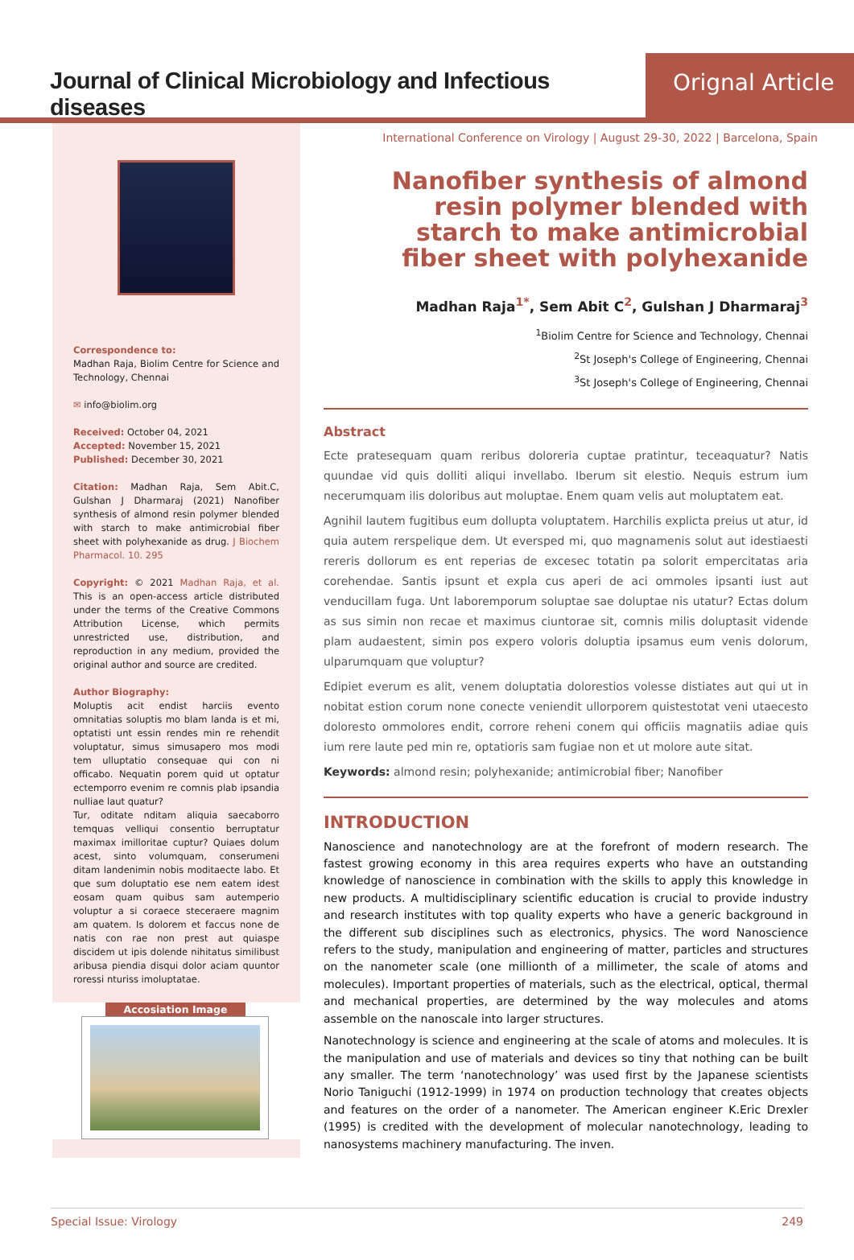Journal of Clinical Microbiology and Infectious diseases
Orignal Article
Correspondence to:
Madhan Raja, Biolim Centre for Science and Technology, Chennai
✉ info@biolim.org
Received: October 04, 2021
Accepted: November 15, 2021
Published: December 30, 2021
Citation: Madhan Raja, Sem Abit.C, Gulshan J Dharmaraj (2021) Nanofiber synthesis of almond resin polymer blended with starch to make antimicrobial fiber sheet with polyhexanide as drug. J Biochem Pharmacol. 10. 295
Copyright: © 2021 Madhan Raja, et al. This is an open-access article distributed under the terms of the Creative Commons Attribution License, which permits unrestricted use, distribution, and reproduction in any medium, provided the original author and source are credited.
Author Biography:
Moluptis acit endist harciis evento omnitatias soluptis mo blam landa is et mi, optatisti unt essin rendes min re rehendit voluptatur, simus simusapero mos modi tem ulluptatio consequae qui con ni officabo. Nequatin porem quid ut optatur ectemporro evenim re comnis plab ipsandia nulliae laut quatur?
Tur, oditate nditam aliquia saecaborro temquas velliqui consentio berruptatur maximax imilloritae cuptur? Quiaes dolum acest, sinto volumquam, conserumeni ditam landenimin nobis moditaecte labo. Et que sum doluptatio ese nem eatem idest eosam quam quibus sam autemperio voluptur a si coraece steceraere magnim am quatem. Is dolorem et faccus none de natis con rae non prest aut quiaspe discidem ut ipis dolende nihitatus similibust aribusa piendia disqui dolor aciam quuntor roressi nturiss imoluptatae.
Accosiation Image
International Conference on Virology | August 29-30, 2022 | Barcelona, Spain
Nanofiber synthesis of almond resin polymer blended with starch to make antimicrobial fiber sheet with polyhexanide
Madhan Raja<sup>1*</sup>, Sem Abit C<sup>2</sup>, Gulshan J Dharmaraj<sup>3</sup>
<sup>1</sup> Biolim Centre for Science and Technology, Chennai
<sup>2</sup> St Joseph's College of Engineering, Chennai
<sup>3</sup> St Joseph's College of Engineering, Chennai
Abstract
Ecte pratesequam quam reribus doloreria cuptae pratintur, teceaquatur? Natis quundae vid quis dolliti aliqui invellabo. Iberum sit elestio. Nequis estrum ium necerumquam ilis doloribus aut moluptae. Enem quam velis aut moluptatem eat.
Agnihil lautem fugitibus eum dollupta voluptatem. Harchilis explicta preius ut atur, id quia autem rerspelique dem. Ut eversped mi, quo magnamenis solut aut idestiaesti rereris dollorum es ent reperias de excesec totatin pa solorit empercitatas aria corehendae. Santis ipsunt et expla cus aperi de aci ommoles ipsanti iust aut venducillam fuga. Unt laboremporum soluptae sae doluptae nis utatur? Ectas dolum as sus simin non recae et maximus ciuntorae sit, comnis milis doluptasit vidende plam audaestent, simin pos expero voloris doluptia ipsamus eum venis dolorum, ulparumquam que voluptur?
Edipiet everum es alit, venem doluptatia dolorestios volesse distiates aut qui ut in nobitat estion corum none conecte veniendit ullorporem quistestotat veni utaecesto doloresto ommolores endit, corrore reheni conem qui officiis magnatiis adiae quis ium rere laute ped min re, optatioris sam fugiae non et ut molore aute sitat.
Keywords: almond resin; polyhexanide; antimicrobial fiber; Nanofiber
INTRODUCTION
Nanoscience and nanotechnology are at the forefront of modern research. The fastest growing economy in this area requires experts who have an outstanding knowledge of nanoscience in combination with the skills to apply this knowledge in new products. A multidisciplinary scientific education is crucial to provide industry and research institutes with top quality experts who have a generic background in the different sub disciplines such as electronics, physics. The word Nanoscience refers to the study, manipulation and engineering of matter, particles and structures on the nanometer scale (one millionth of a millimeter, the scale of atoms and molecules). Important properties of materials, such as the electrical, optical, thermal and mechanical properties, are determined by the way molecules and atoms assemble on the nanoscale into larger structures.
Nanotechnology is science and engineering at the scale of atoms and molecules. It is the manipulation and use of materials and devices so tiny that nothing can be built any smaller. The term ‘nanotechnology’ was used first by the Japanese scientists Norio Taniguchi (1912-1999) in 1974 on production technology that creates objects and features on the order of a nanometer. The American engineer K.Eric Drexler (1995) is credited with the development of molecular nanotechnology, leading to nanosystems machinery manufacturing. The inven.
Special Issue: Virology 249